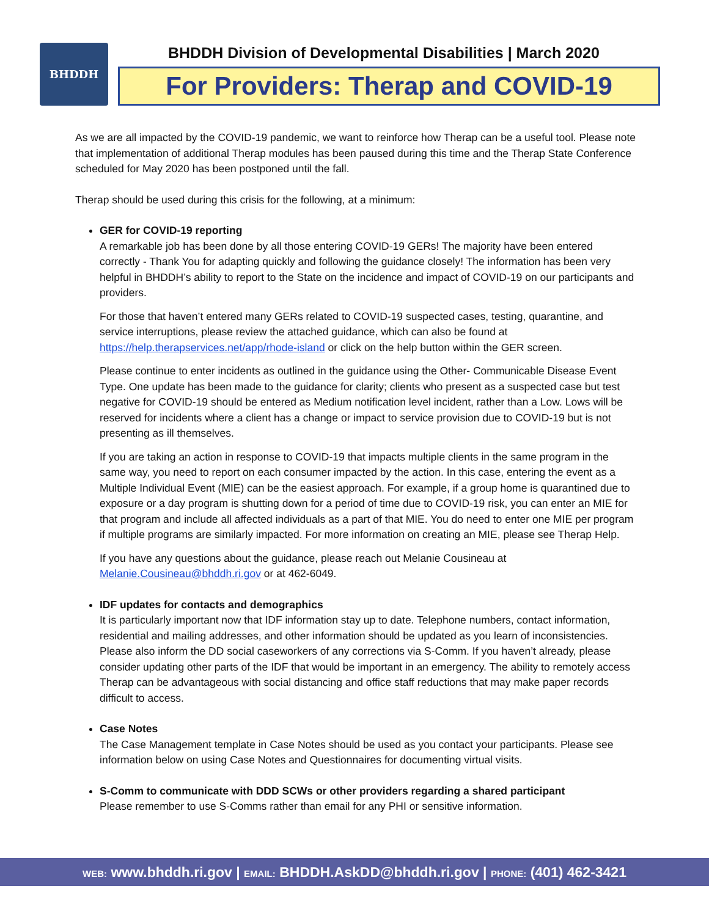BHDDH
BHDDH Division of Developmental Disabilities | March 2020
For Providers: Therap and COVID-19
As we are all impacted by the COVID-19 pandemic, we want to reinforce how Therap can be a useful tool. Please note that implementation of additional Therap modules has been paused during this time and the Therap State Conference scheduled for May 2020 has been postponed until the fall.
Therap should be used during this crisis for the following, at a minimum:
GER for COVID-19 reporting
A remarkable job has been done by all those entering COVID-19 GERs! The majority have been entered correctly - Thank You for adapting quickly and following the guidance closely! The information has been very helpful in BHDDH’s ability to report to the State on the incidence and impact of COVID-19 on our participants and providers.
For those that haven’t entered many GERs related to COVID-19 suspected cases, testing, quarantine, and service interruptions, please review the attached guidance, which can also be found at https://help.therapservices.net/app/rhode-island or click on the help button within the GER screen.
Please continue to enter incidents as outlined in the guidance using the Other- Communicable Disease Event Type. One update has been made to the guidance for clarity; clients who present as a suspected case but test negative for COVID-19 should be entered as Medium notification level incident, rather than a Low. Lows will be reserved for incidents where a client has a change or impact to service provision due to COVID-19 but is not presenting as ill themselves.
If you are taking an action in response to COVID-19 that impacts multiple clients in the same program in the same way, you need to report on each consumer impacted by the action. In this case, entering the event as a Multiple Individual Event (MIE) can be the easiest approach. For example, if a group home is quarantined due to exposure or a day program is shutting down for a period of time due to COVID-19 risk, you can enter an MIE for that program and include all affected individuals as a part of that MIE. You do need to enter one MIE per program if multiple programs are similarly impacted. For more information on creating an MIE, please see Therap Help.
If you have any questions about the guidance, please reach out Melanie Cousineau at Melanie.Cousineau@bhddh.ri.gov or at 462-6049.
IDF updates for contacts and demographics
It is particularly important now that IDF information stay up to date. Telephone numbers, contact information, residential and mailing addresses, and other information should be updated as you learn of inconsistencies. Please also inform the DD social caseworkers of any corrections via S-Comm. If you haven’t already, please consider updating other parts of the IDF that would be important in an emergency. The ability to remotely access Therap can be advantageous with social distancing and office staff reductions that may make paper records difficult to access.
Case Notes
The Case Management template in Case Notes should be used as you contact your participants. Please see information below on using Case Notes and Questionnaires for documenting virtual visits.
S-Comm to communicate with DDD SCWs or other providers regarding a shared participant
Please remember to use S-Comms rather than email for any PHI or sensitive information.
WEB: www.bhddh.ri.gov | EMAIL: BHDDH.AskDD@bhddh.ri.gov | PHONE: (401) 462-3421